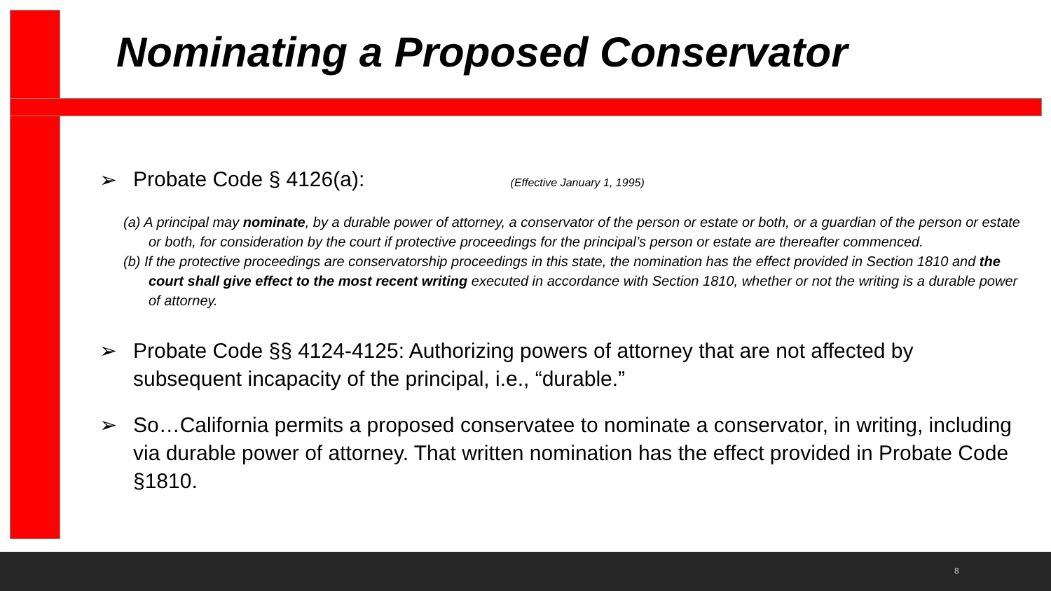Nominating a Proposed Conservator
➢ Probate Code § 4126(a): (Effective January 1, 1995)
(a) A principal may nominate, by a durable power of attorney, a conservator of the person or estate or both, or a guardian of the person or estate or both, for consideration by the court if protective proceedings for the principal’s person or estate are thereafter commenced.
(b) If the protective proceedings are conservatorship proceedings in this state, the nomination has the effect provided in Section 1810 and the court shall give effect to the most recent writing executed in accordance with Section 1810, whether or not the writing is a durable power of attorney.
➢ Probate Code §§ 4124-4125: Authorizing powers of attorney that are not affected by subsequent incapacity of the principal, i.e., “durable.”
➢ So…California permits a proposed conservatee to nominate a conservator, in writing, including via durable power of attorney. That written nomination has the effect provided in Probate Code §1810.
8